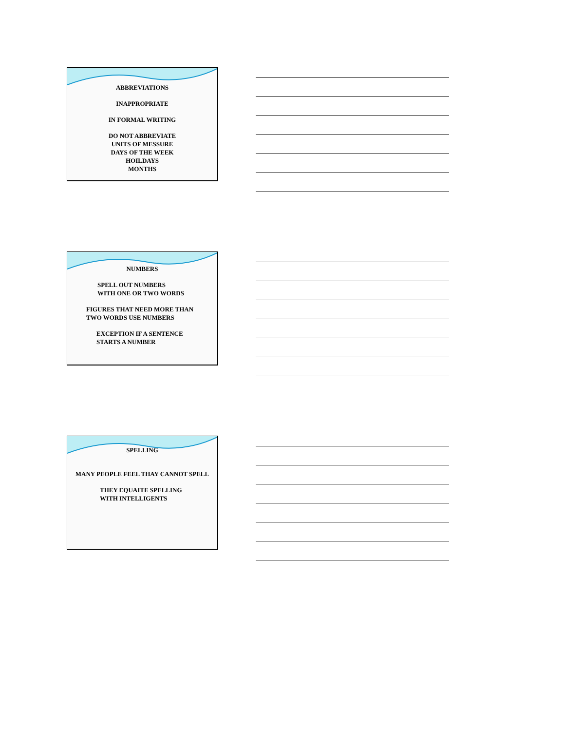ABBREVIATIONS
INAPPROPRIATE
IN FORMAL WRITING
DO NOT ABBREVIATE
UNITS OF MESSURE
DAYS OF THE WEEK
HOILDAYS
MONTHS
NUMBERS
SPELL OUT NUMBERS
WITH ONE OR TWO WORDS
FIGURES THAT NEED MORE THAN
TWO WORDS USE NUMBERS
EXCEPTION IF A SENTENCE
STARTS A NUMBER
SPELLING
MANY PEOPLE FEEL THAY CANNOT SPELL
THEY EQUAITE SPELLING
WITH INTELLIGENTS